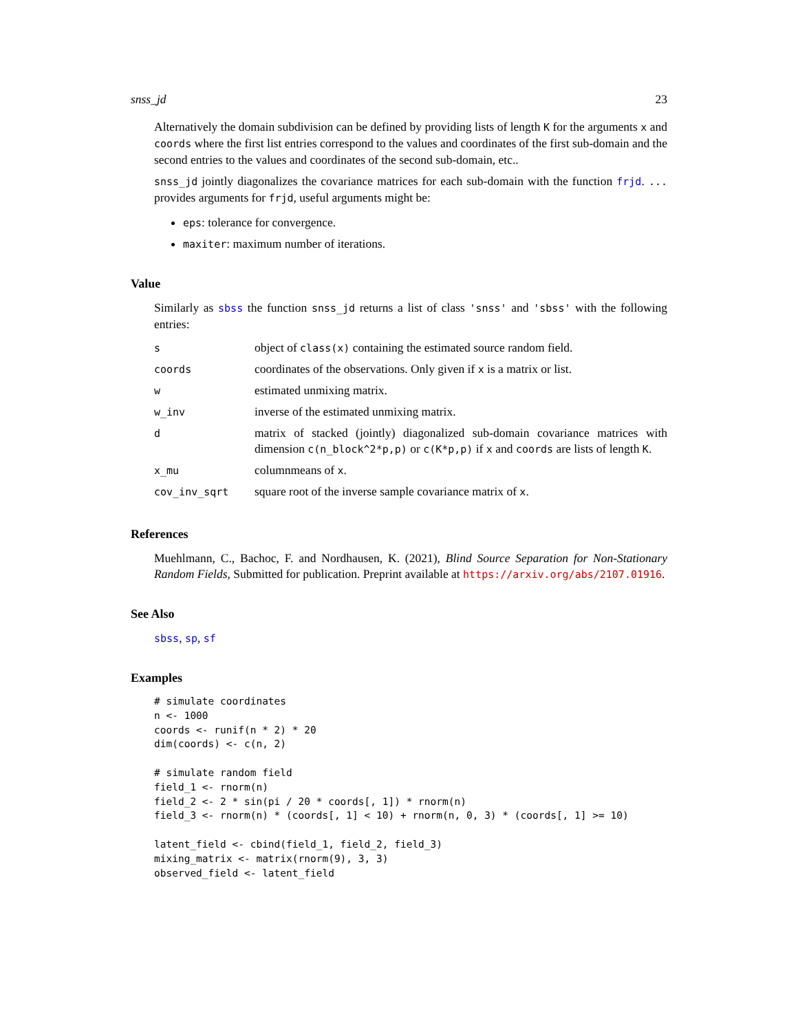snss_jd 23
Alternatively the domain subdivision can be defined by providing lists of length K for the arguments x and coords where the first list entries correspond to the values and coordinates of the first sub-domain and the second entries to the values and coordinates of the second sub-domain, etc..
snss_jd jointly diagonalizes the covariance matrices for each sub-domain with the function frjd. ... provides arguments for frjd, useful arguments might be:
eps: tolerance for convergence.
maxiter: maximum number of iterations.
Value
Similarly as sbss the function snss_jd returns a list of class 'snss' and 'sbss' with the following entries:
| s | object of class(x) containing the estimated source random field. |
| coords | coordinates of the observations. Only given if x is a matrix or list. |
| w | estimated unmixing matrix. |
| w_inv | inverse of the estimated unmixing matrix. |
| d | matrix of stacked (jointly) diagonalized sub-domain covariance matrices with dimension c(n_block^2*p,p) or c(K*p,p) if x and coords are lists of length K . |
| x_mu | columnmeans of x . |
| cov_inv_sqrt | square root of the inverse sample covariance matrix of x . |
References
Muehlmann, C., Bachoc, F. and Nordhausen, K. (2021), Blind Source Separation for Non-Stationary Random Fields, Submitted for publication. Preprint available at https://arxiv.org/abs/2107.01916.
See Also
sbss, sp, sf
Examples
# simulate coordinates
n <- 1000
coords <- runif(n * 2) * 20
dim(coords) <- c(n, 2)

# simulate random field
field_1 <- rnorm(n)
field_2 <- 2 * sin(pi / 20 * coords[, 1]) * rnorm(n)
field_3 <- rnorm(n) * (coords[, 1] < 10) + rnorm(n, 0, 3) * (coords[, 1] >= 10)

latent_field <- cbind(field_1, field_2, field_3)
mixing_matrix <- matrix(rnorm(9), 3, 3)
observed_field <- latent_field